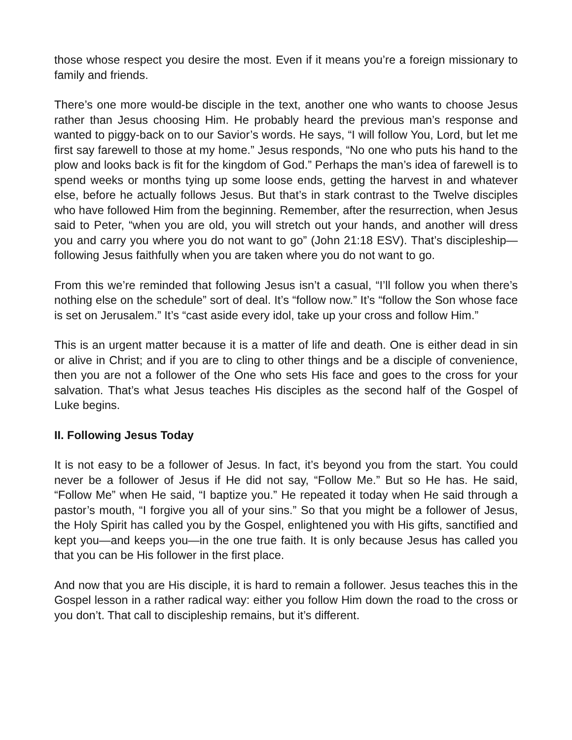those whose respect you desire the most. Even if it means you’re a foreign missionary to family and friends.
There’s one more would-be disciple in the text, another one who wants to choose Jesus rather than Jesus choosing Him. He probably heard the previous man’s response and wanted to piggy-back on to our Savior’s words. He says, “I will follow You, Lord, but let me first say farewell to those at my home.” Jesus responds, “No one who puts his hand to the plow and looks back is fit for the kingdom of God.” Perhaps the man’s idea of farewell is to spend weeks or months tying up some loose ends, getting the harvest in and whatever else, before he actually follows Jesus. But that’s in stark contrast to the Twelve disciples who have followed Him from the beginning. Remember, after the resurrection, when Jesus said to Peter, “when you are old, you will stretch out your hands, and another will dress you and carry you where you do not want to go” (John 21:18 ESV). That’s discipleship—following Jesus faithfully when you are taken where you do not want to go.
From this we’re reminded that following Jesus isn’t a casual, “I’ll follow you when there’s nothing else on the schedule” sort of deal. It’s “follow now.” It’s “follow the Son whose face is set on Jerusalem.” It’s “cast aside every idol, take up your cross and follow Him.”
This is an urgent matter because it is a matter of life and death. One is either dead in sin or alive in Christ; and if you are to cling to other things and be a disciple of convenience, then you are not a follower of the One who sets His face and goes to the cross for your salvation. That’s what Jesus teaches His disciples as the second half of the Gospel of Luke begins.
II. Following Jesus Today
It is not easy to be a follower of Jesus. In fact, it’s beyond you from the start. You could never be a follower of Jesus if He did not say, “Follow Me.” But so He has. He said, “Follow Me” when He said, “I baptize you.” He repeated it today when He said through a pastor’s mouth, “I forgive you all of your sins.” So that you might be a follower of Jesus, the Holy Spirit has called you by the Gospel, enlightened you with His gifts, sanctified and kept you—and keeps you—in the one true faith. It is only because Jesus has called you that you can be His follower in the first place.
And now that you are His disciple, it is hard to remain a follower. Jesus teaches this in the Gospel lesson in a rather radical way: either you follow Him down the road to the cross or you don’t. That call to discipleship remains, but it’s different.